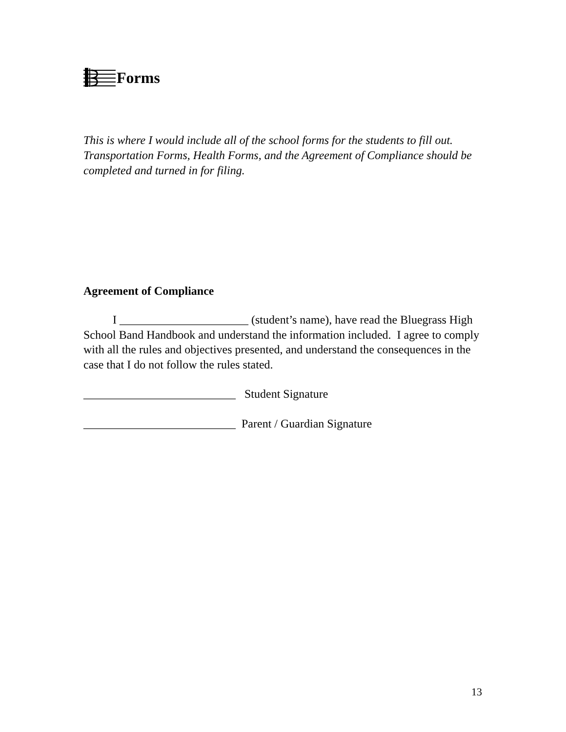Forms
This is where I would include all of the school forms for the students to fill out. Transportation Forms, Health Forms, and the Agreement of Compliance should be completed and turned in for filing.
Agreement of Compliance
I ______________________ (student’s name), have read the Bluegrass High School Band Handbook and understand the information included. I agree to comply with all the rules and objectives presented, and understand the consequences in the case that I do not follow the rules stated.
__________________________ Student Signature
__________________________ Parent / Guardian Signature
13